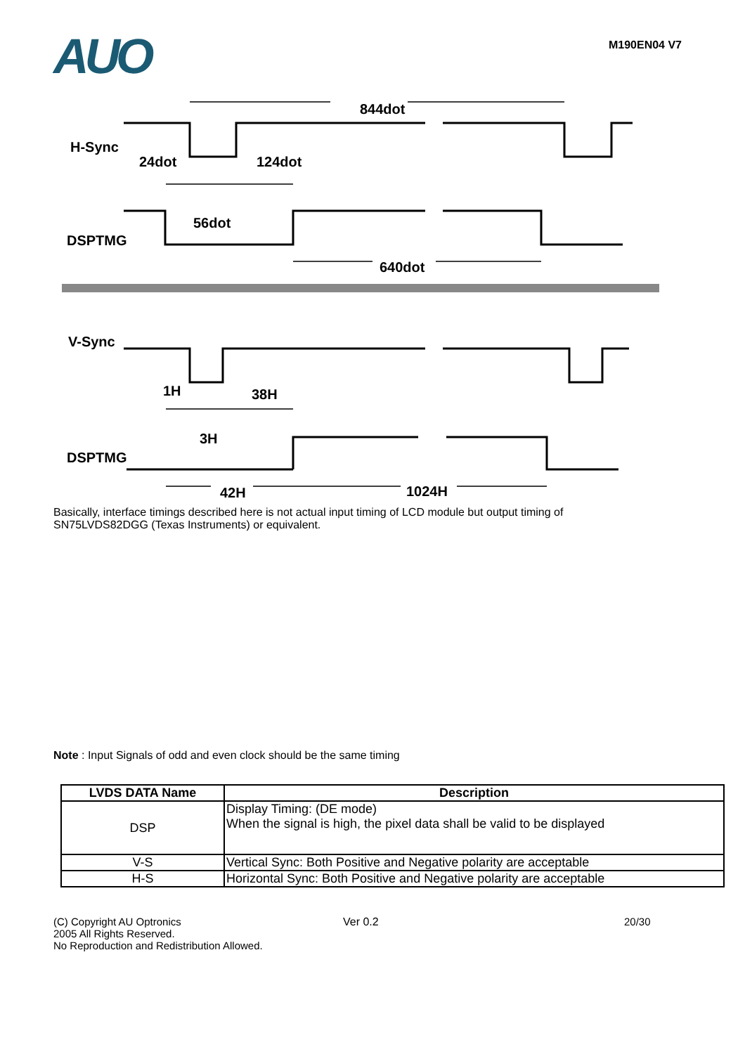AUO
M190EN04 V7
H-Sync
844dot
24dot
124dot
56dot
DSPTMG
640dot
V-Sync
1H
38H
3H
DSPTMG
42H
1024H
Basically, interface timings described here is not actual input timing of LCD module but output timing of SN75LVDS82DGG (Texas Instruments) or equivalent.
Note : Input Signals of odd and even clock should be the same timing
| LVDS DATA Name | Description |
| --- | --- |
| DSP | Display Timing: (DE mode) When the signal is high, the pixel data shall be valid to be displayed |
| V-S | Vertical Sync: Both Positive and Negative polarity are acceptable |
| H-S | Horizontal Sync: Both Positive and Negative polarity are acceptable |
(C) Copyright AU Optronics
2005 All Rights Reserved.
No Reproduction and Redistribution Allowed.
Ver 0.2 20/30